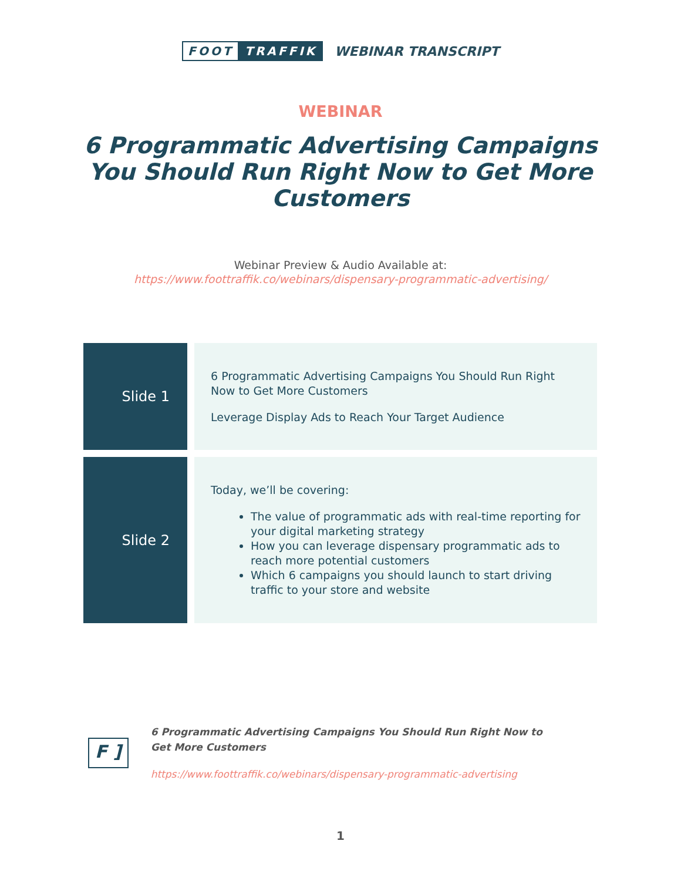FOOT TRAFFIK
WEBINAR TRANSCRIPT
WEBINAR
6 Programmatic Advertising Campaigns You Should Run Right Now to Get More Customers
Webinar Preview & Audio Available at:
https://www.foottraffik.co/webinars/dispensary-programmatic-advertising/
| Slide 1 | 6 Programmatic Advertising Campaigns You Should Run Right Now to Get More Customers Leverage Display Ads to Reach Your Target Audience |
| Slide 2 | Today, we’ll be covering: The value of programmatic ads with real-time reporting for your digital marketing strategy How you can leverage dispensary programmatic ads to reach more potential customers Which 6 campaigns you should launch to start driving traffic to your store and website |
F ]
6 Programmatic Advertising Campaigns You Should Run Right Now to
Get More Customers
https://www.foottraffik.co/webinars/dispensary-programmatic-advertising
1